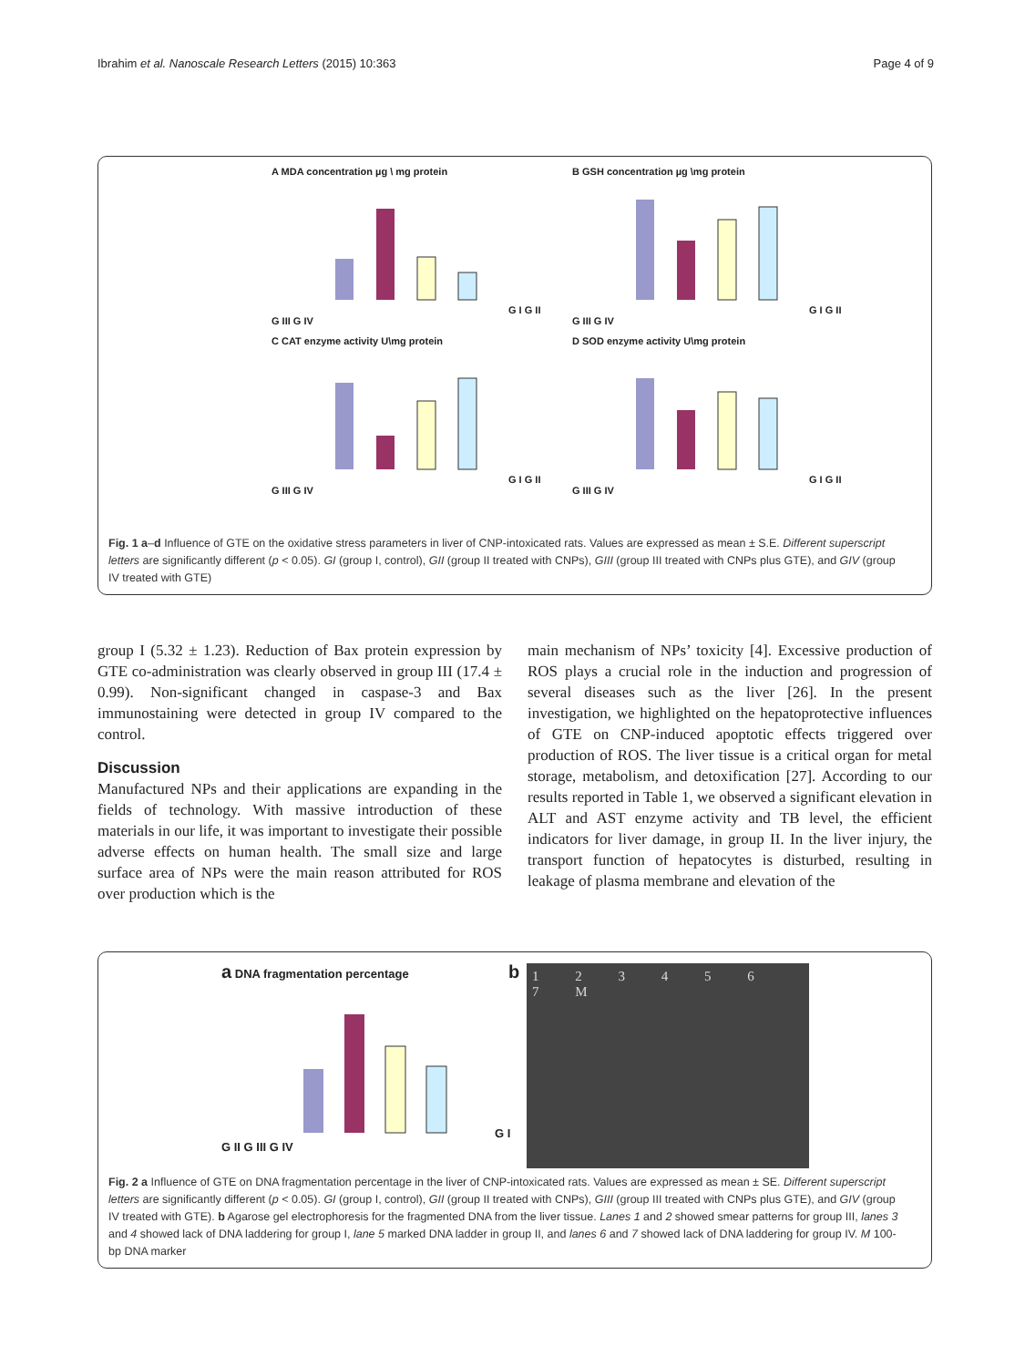Ibrahim et al. Nanoscale Research Letters (2015) 10:363 Page 4 of 9
A MDA concentration µg \ mg proteinG I G II G III G IV
B GSH concentration µg \mg proteinG I G II G III G IV
C CAT enzyme activity U\mg proteinG I G II G III G IV
D SOD enzyme activity U\mg proteinG I G II G III G IV
Fig. 1 a–d Influence of GTE on the oxidative stress parameters in liver of CNP-intoxicated rats. Values are expressed as mean ± S.E. Different superscript letters are significantly different (p < 0.05). GI (group I, control), GII (group II treated with CNPs), GIII (group III treated with CNPs plus GTE), and GIV (group IV treated with GTE)
group I (5.32 ± 1.23). Reduction of Bax protein expression by GTE co-administration was clearly observed in group III (17.4 ± 0.99). Non-significant changed in caspase-3 and Bax immunostaining were detected in group IV compared to the control.
Discussion
Manufactured NPs and their applications are expanding in the fields of technology. With massive introduction of these materials in our life, it was important to investigate their possible adverse effects on human health. The small size and large surface area of NPs were the main reason attributed for ROS over production which is the
main mechanism of NPs’ toxicity [4]. Excessive production of ROS plays a crucial role in the induction and progression of several diseases such as the liver [26]. In the present investigation, we highlighted on the hepatoprotective influences of GTE on CNP-induced apoptotic effects triggered over production of ROS. The liver tissue is a critical organ for metal storage, metabolism, and detoxification [27]. According to our results reported in Table 1, we observed a significant elevation in ALT and AST enzyme activity and TB level, the efficient indicators for liver damage, in group II. In the liver injury, the transport function of hepatocytes is disturbed, resulting in leakage of plasma membrane and elevation of the
a DNA fragmentation percentageG I G II G III G IV
b
1 2 3 4 5 6 7 M
Fig. 2 a Influence of GTE on DNA fragmentation percentage in the liver of CNP-intoxicated rats. Values are expressed as mean ± SE. Different superscript letters are significantly different (p < 0.05). GI (group I, control), GII (group II treated with CNPs), GIII (group III treated with CNPs plus GTE), and GIV (group IV treated with GTE). b Agarose gel electrophoresis for the fragmented DNA from the liver tissue. Lanes 1 and 2 showed smear patterns for group III, lanes 3 and 4 showed lack of DNA laddering for group I, lane 5 marked DNA ladder in group II, and lanes 6 and 7 showed lack of DNA laddering for group IV. M 100-bp DNA marker